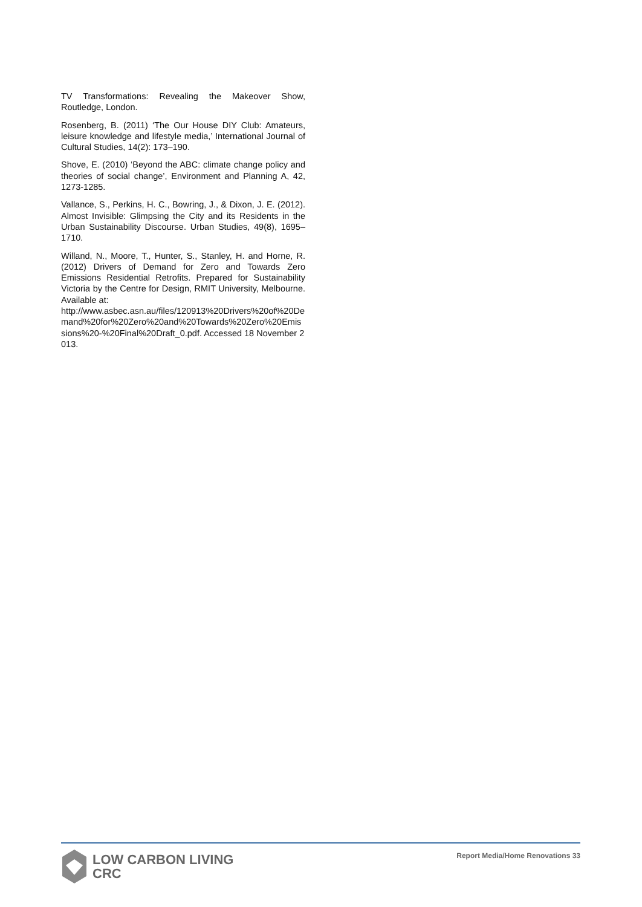TV Transformations: Revealing the Makeover Show, Routledge, London.
Rosenberg, B. (2011) ‘The Our House DIY Club: Amateurs, leisure knowledge and lifestyle media,’ International Journal of Cultural Studies, 14(2): 173–190.
Shove, E. (2010) ‘Beyond the ABC: climate change policy and theories of social change’, Environment and Planning A, 42, 1273-1285.
Vallance, S., Perkins, H. C., Bowring, J., & Dixon, J. E. (2012). Almost Invisible: Glimpsing the City and its Residents in the Urban Sustainability Discourse. Urban Studies, 49(8), 1695–1710.
Willand, N., Moore, T., Hunter, S., Stanley, H. and Horne, R. (2012) Drivers of Demand for Zero and Towards Zero Emissions Residential Retrofits. Prepared for Sustainability Victoria by the Centre for Design, RMIT University, Melbourne. Available at:
http://www.asbec.asn.au/files/120913%20Drivers%20of%20Demand%20for%20Zero%20and%20Towards%20Zero%20Emissions%20-%20Final%20Draft_0.pdf. Accessed 18 November 2013.
LOW CARBON LIVING
CRC
Report Media/Home Renovations 33